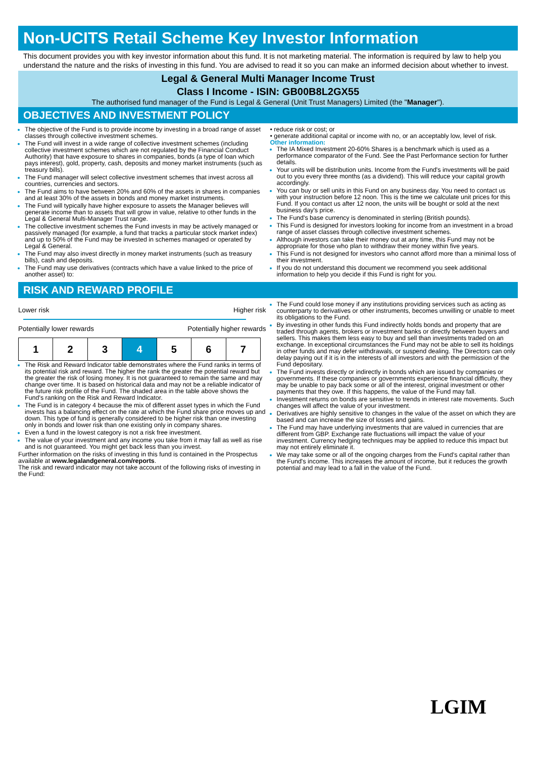Non-UCITS Retail Scheme Key Investor Information
This document provides you with key investor information about this fund. It is not marketing material. The information is required by law to help you understand the nature and the risks of investing in this fund. You are advised to read it so you can make an informed decision about whether to invest.
Legal & General Multi Manager Income Trust
Class I Income - ISIN: GB00B8L2GX55
The authorised fund manager of the Fund is Legal & General (Unit Trust Managers) Limited (the "Manager").
OBJECTIVES AND INVESTMENT POLICY
The objective of the Fund is to provide income by investing in a broad range of asset classes through collective investment schemes.
The Fund will invest in a wide range of collective investment schemes (including collective investment schemes which are not regulated by the Financial Conduct Authority) that have exposure to shares in companies, bonds (a type of loan which pays interest), gold, property, cash, deposits and money market instruments (such as treasury bills).
The Fund manager will select collective investment schemes that invest across all countries, currencies and sectors.
The Fund aims to have between 20% and 60% of the assets in shares in companies and at least 30% of the assets in bonds and money market instruments.
The Fund will typically have higher exposure to assets the Manager believes will generate income than to assets that will grow in value, relative to other funds in the Legal & General Multi-Manager Trust range.
The collective investment schemes the Fund invests in may be actively managed or passively managed (for example, a fund that tracks a particular stock market index) and up to 50% of the Fund may be invested in schemes managed or operated by Legal & General.
The Fund may also invest directly in money market instruments (such as treasury bills), cash and deposits.
The Fund may use derivatives (contracts which have a value linked to the price of another asset) to:
• reduce risk or cost; or
• generate additional capital or income with no, or an acceptably low, level of risk.
Other information:
The IA Mixed Investment 20-60% Shares is a benchmark which is used as a performance comparator of the Fund. See the Past Performance section for further details.
Your units will be distribution units. Income from the Fund's investments will be paid out to you every three months (as a dividend). This will reduce your capital growth accordingly.
You can buy or sell units in this Fund on any business day. You need to contact us with your instruction before 12 noon. This is the time we calculate unit prices for this Fund. If you contact us after 12 noon, the units will be bought or sold at the next business day's price.
The Fund's base currency is denominated in sterling (British pounds).
This Fund is designed for investors looking for income from an investment in a broad range of asset classes through collective investment schemes.
Although investors can take their money out at any time, this Fund may not be appropriate for those who plan to withdraw their money within five years.
This Fund is not designed for investors who cannot afford more than a minimal loss of their investment.
If you do not understand this document we recommend you seek additional information to help you decide if this Fund is right for you.
RISK AND REWARD PROFILE
Lower risk Higher risk
Potentially lower rewards Potentially higher rewards
| 1 | 2 | 3 | 4 | 5 | 6 | 7 |
The Risk and Reward Indicator table demonstrates where the Fund ranks in terms of its potential risk and reward. The higher the rank the greater the potential reward but the greater the risk of losing money. It is not guaranteed to remain the same and may change over time. It is based on historical data and may not be a reliable indicator of the future risk profile of the Fund. The shaded area in the table above shows the Fund's ranking on the Risk and Reward Indicator.
The Fund is in category 4 because the mix of different asset types in which the Fund invests has a balancing effect on the rate at which the Fund share price moves up and down. This type of fund is generally considered to be higher risk than one investing only in bonds and lower risk than one existing only in company shares.
Even a fund in the lowest category is not a risk free investment.
The value of your investment and any income you take from it may fall as well as rise and is not guaranteed. You might get back less than you invest.
Further information on the risks of investing in this fund is contained in the Prospectus available at www.legalandgeneral.com/reports.
The risk and reward indicator may not take account of the following risks of investing in the Fund:
The Fund could lose money if any institutions providing services such as acting as counterparty to derivatives or other instruments, becomes unwilling or unable to meet its obligations to the Fund.
By investing in other funds this Fund indirectly holds bonds and property that are traded through agents, brokers or investment banks or directly between buyers and sellers. This makes them less easy to buy and sell than investments traded on an exchange. In exceptional circumstances the Fund may not be able to sell its holdings in other funds and may defer withdrawals, or suspend dealing. The Directors can only delay paying out if it is in the interests of all investors and with the permission of the Fund depositary.
The Fund invests directly or indirectly in bonds which are issued by companies or governments. If these companies or governments experience financial difficulty, they may be unable to pay back some or all of the interest, original investment or other payments that they owe. If this happens, the value of the Fund may fall.
Investment returns on bonds are sensitive to trends in interest rate movements. Such changes will affect the value of your investment.
Derivatives are highly sensitive to changes in the value of the asset on which they are based and can increase the size of losses and gains.
The Fund may have underlying investments that are valued in currencies that are different from GBP. Exchange rate fluctuations will impact the value of your investment. Currency hedging techniques may be applied to reduce this impact but may not entirely eliminate it.
We may take some or all of the ongoing charges from the Fund's capital rather than the Fund's income. This increases the amount of income, but it reduces the growth potential and may lead to a fall in the value of the Fund.
LGIM